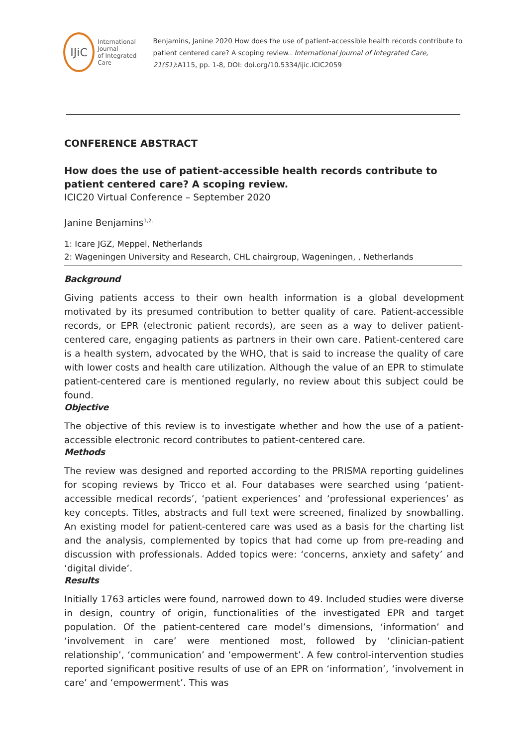IJiC
International Journal
of Integrated Care
Benjamins, Janine 2020 How does the use of patient-accessible health records contribute to patient centered care? A scoping review.. International Journal of Integrated Care, 21(S1):A115, pp. 1-8, DOI: doi.org/10.5334/ijic.ICIC2059
CONFERENCE ABSTRACT
How does the use of patient-accessible health records contribute to patient centered care? A scoping review.
ICIC20 Virtual Conference – September 2020
Janine Benjamins<sup>1,2,</sup>
1: Icare JGZ, Meppel, Netherlands
2: Wageningen University and Research, CHL chairgroup, Wageningen, , Netherlands
Background
Giving patients access to their own health information is a global development motivated by its presumed contribution to better quality of care. Patient-accessible records, or EPR (electronic patient records), are seen as a way to deliver patient-centered care, engaging patients as partners in their own care. Patient-centered care is a health system, advocated by the WHO, that is said to increase the quality of care with lower costs and health care utilization. Although the value of an EPR to stimulate patient-centered care is mentioned regularly, no review about this subject could be found.
Objective
The objective of this review is to investigate whether and how the use of a patient-accessible electronic record contributes to patient-centered care.
Methods
The review was designed and reported according to the PRISMA reporting guidelines for scoping reviews by Tricco et al. Four databases were searched using ‘patient-accessible medical records’, ‘patient experiences’ and ‘professional experiences’ as key concepts. Titles, abstracts and full text were screened, finalized by snowballing. An existing model for patient-centered care was used as a basis for the charting list and the analysis, complemented by topics that had come up from pre-reading and discussion with professionals. Added topics were: ‘concerns, anxiety and safety’ and ‘digital divide’.
Results
Initially 1763 articles were found, narrowed down to 49. Included studies were diverse in design, country of origin, functionalities of the investigated EPR and target population. Of the patient-centered care model’s dimensions, ‘information’ and ‘involvement in care’ were mentioned most, followed by ‘clinician-patient relationship’, ‘communication’ and ‘empowerment’. A few control-intervention studies reported significant positive results of use of an EPR on ‘information’, ‘involvement in care’ and ‘empowerment’. This was